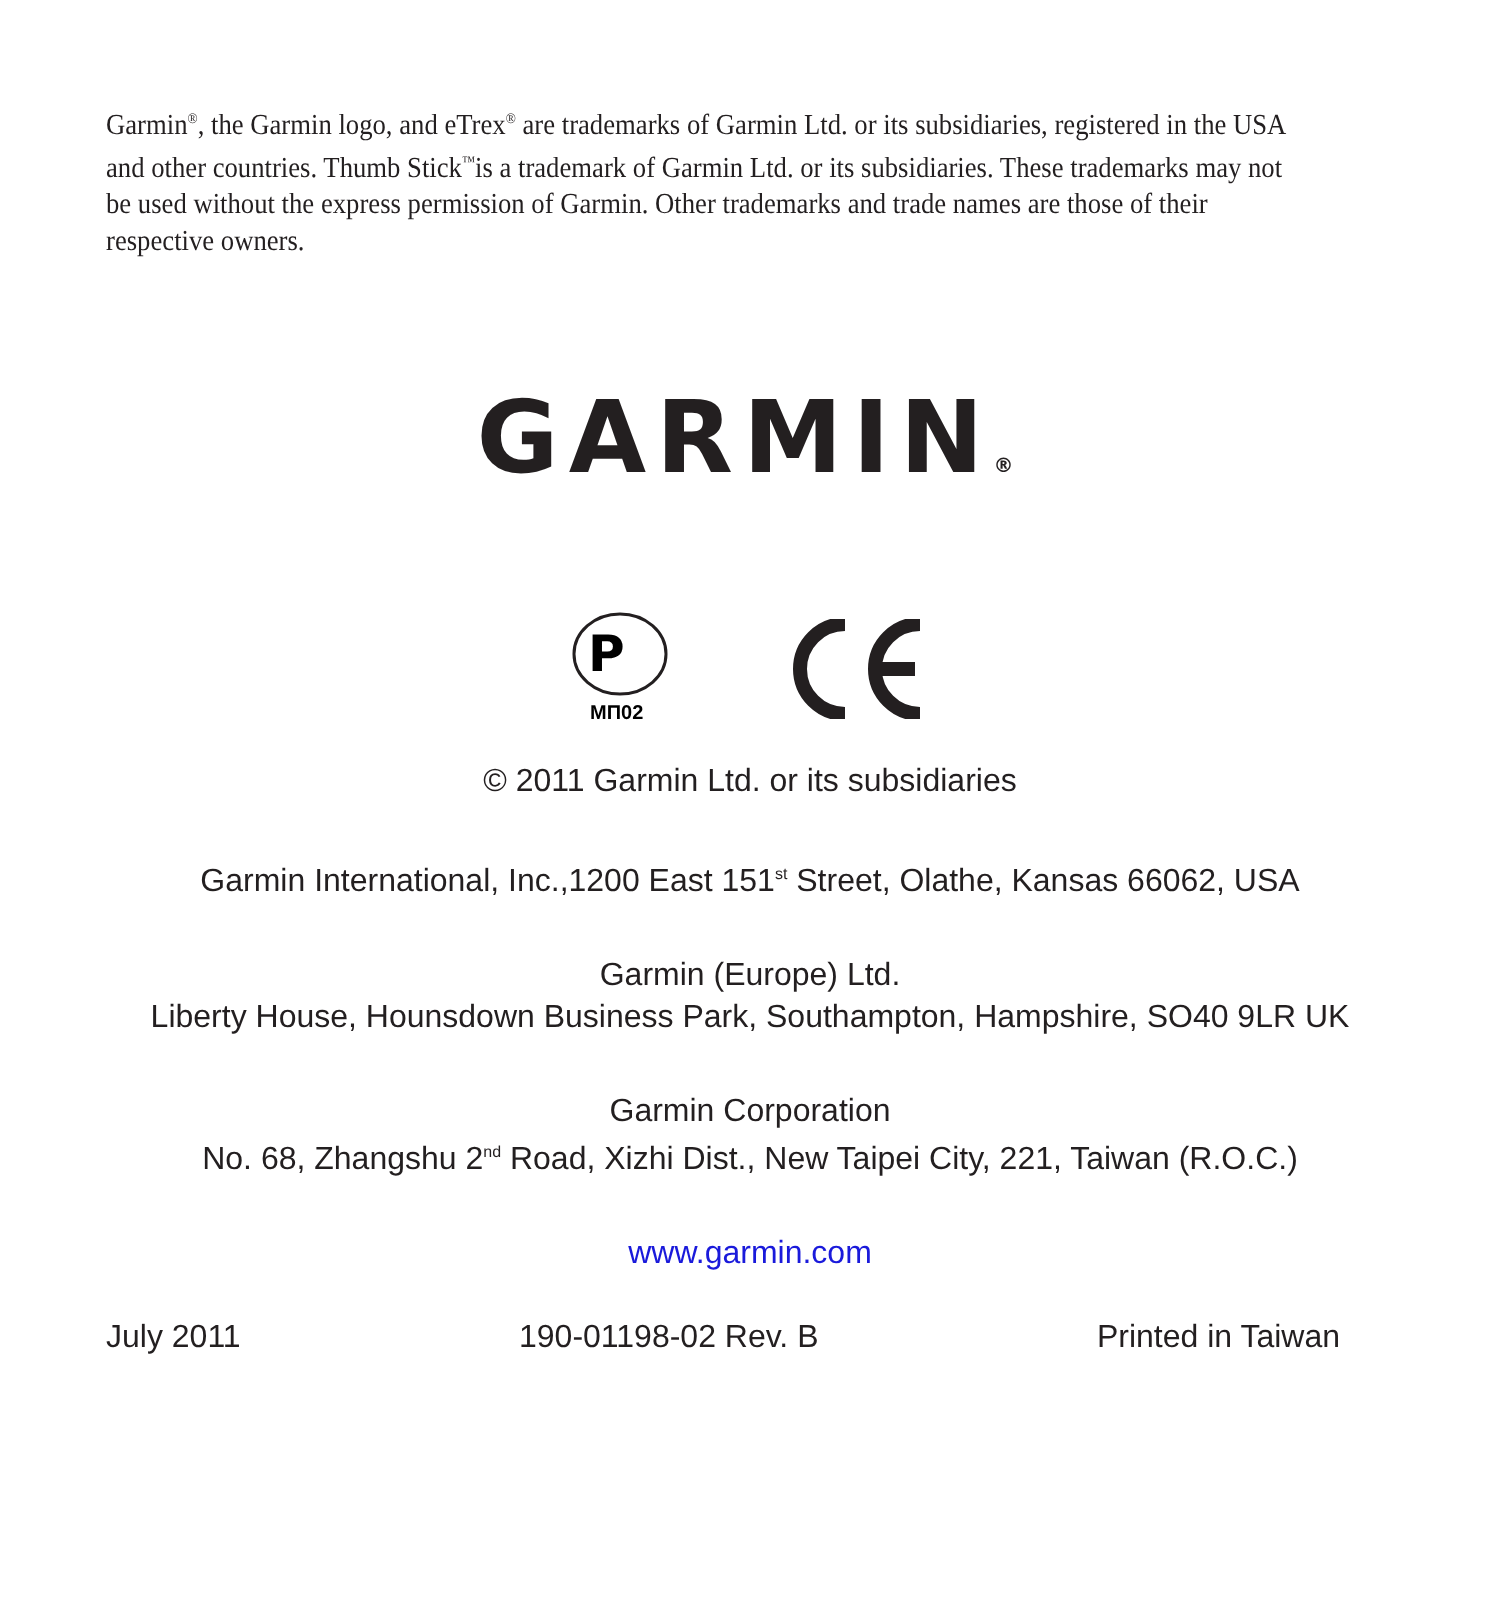Garmin<sup>®</sup>, the Garmin logo, and eTrex<sup>®</sup> are trademarks of Garmin Ltd. or its subsidiaries, registered in the USA and other countries. Thumb Stick<sup>™</sup>is a trademark of Garmin Ltd. or its subsidiaries. These trademarks may not be used without the express permission of Garmin. Other trademarks and trade names are those of their respective owners.
GARMIN®
P
МП02
© 2011 Garmin Ltd. or its subsidiaries
Garmin International, Inc.,1200 East 151<sup>st</sup> Street, Olathe, Kansas 66062, USA
Garmin (Europe) Ltd.
Liberty House, Hounsdown Business Park, Southampton, Hampshire, SO40 9LR UK
Garmin Corporation
No. 68, Zhangshu 2<sup>nd</sup> Road, Xizhi Dist., New Taipei City, 221, Taiwan (R.O.C.)
www.garmin.com
July 2011 190-01198-02 Rev. B Printed in Taiwan